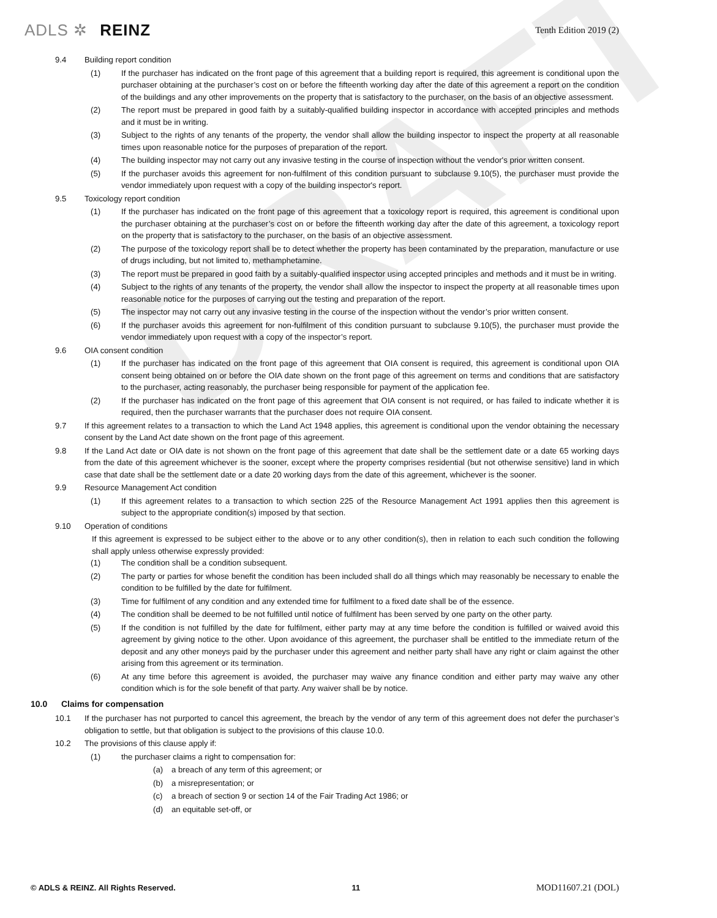DRAFT
ADLS ✲ REINZ
Tenth Edition 2019 (2)
9.4 Building report condition
(1) If the purchaser has indicated on the front page of this agreement that a building report is required, this agreement is conditional upon the purchaser obtaining at the purchaser’s cost on or before the fifteenth working day after the date of this agreement a report on the condition of the buildings and any other improvements on the property that is satisfactory to the purchaser, on the basis of an objective assessment.
(2) The report must be prepared in good faith by a suitably-qualified building inspector in accordance with accepted principles and methods and it must be in writing.
(3) Subject to the rights of any tenants of the property, the vendor shall allow the building inspector to inspect the property at all reasonable times upon reasonable notice for the purposes of preparation of the report.
(4) The building inspector may not carry out any invasive testing in the course of inspection without the vendor's prior written consent.
(5) If the purchaser avoids this agreement for non-fulfilment of this condition pursuant to subclause 9.10(5), the purchaser must provide the vendor immediately upon request with a copy of the building inspector's report.
9.5 Toxicology report condition
(1) If the purchaser has indicated on the front page of this agreement that a toxicology report is required, this agreement is conditional upon the purchaser obtaining at the purchaser’s cost on or before the fifteenth working day after the date of this agreement, a toxicology report on the property that is satisfactory to the purchaser, on the basis of an objective assessment.
(2) The purpose of the toxicology report shall be to detect whether the property has been contaminated by the preparation, manufacture or use of drugs including, but not limited to, methamphetamine.
(3) The report must be prepared in good faith by a suitably-qualified inspector using accepted principles and methods and it must be in writing.
(4) Subject to the rights of any tenants of the property, the vendor shall allow the inspector to inspect the property at all reasonable times upon reasonable notice for the purposes of carrying out the testing and preparation of the report.
(5) The inspector may not carry out any invasive testing in the course of the inspection without the vendor’s prior written consent.
(6) If the purchaser avoids this agreement for non-fulfilment of this condition pursuant to subclause 9.10(5), the purchaser must provide the vendor immediately upon request with a copy of the inspector’s report.
9.6 OIA consent condition
(1) If the purchaser has indicated on the front page of this agreement that OIA consent is required, this agreement is conditional upon OIA consent being obtained on or before the OIA date shown on the front page of this agreement on terms and conditions that are satisfactory to the purchaser, acting reasonably, the purchaser being responsible for payment of the application fee.
(2) If the purchaser has indicated on the front page of this agreement that OIA consent is not required, or has failed to indicate whether it is required, then the purchaser warrants that the purchaser does not require OIA consent.
9.7 If this agreement relates to a transaction to which the Land Act 1948 applies, this agreement is conditional upon the vendor obtaining the necessary consent by the Land Act date shown on the front page of this agreement.
9.8 If the Land Act date or OIA date is not shown on the front page of this agreement that date shall be the settlement date or a date 65 working days from the date of this agreement whichever is the sooner, except where the property comprises residential (but not otherwise sensitive) land in which case that date shall be the settlement date or a date 20 working days from the date of this agreement, whichever is the sooner.
9.9 Resource Management Act condition
(1) If this agreement relates to a transaction to which section 225 of the Resource Management Act 1991 applies then this agreement is subject to the appropriate condition(s) imposed by that section.
9.10 Operation of conditions
If this agreement is expressed to be subject either to the above or to any other condition(s), then in relation to each such condition the following shall apply unless otherwise expressly provided:
(1) The condition shall be a condition subsequent.
(2) The party or parties for whose benefit the condition has been included shall do all things which may reasonably be necessary to enable the condition to be fulfilled by the date for fulfilment.
(3) Time for fulfilment of any condition and any extended time for fulfilment to a fixed date shall be of the essence.
(4) The condition shall be deemed to be not fulfilled until notice of fulfilment has been served by one party on the other party.
(5) If the condition is not fulfilled by the date for fulfilment, either party may at any time before the condition is fulfilled or waived avoid this agreement by giving notice to the other. Upon avoidance of this agreement, the purchaser shall be entitled to the immediate return of the deposit and any other moneys paid by the purchaser under this agreement and neither party shall have any right or claim against the other arising from this agreement or its termination.
(6) At any time before this agreement is avoided, the purchaser may waive any finance condition and either party may waive any other condition which is for the sole benefit of that party. Any waiver shall be by notice.
10.0 Claims for compensation
10.1 If the purchaser has not purported to cancel this agreement, the breach by the vendor of any term of this agreement does not defer the purchaser’s obligation to settle, but that obligation is subject to the provisions of this clause 10.0.
10.2 The provisions of this clause apply if:
(1) the purchaser claims a right to compensation for:
(a) a breach of any term of this agreement; or
(b) a misrepresentation; or
(c) a breach of section 9 or section 14 of the Fair Trading Act 1986; or
(d) an equitable set-off, or
© ADLS & REINZ. All Rights Reserved. 11 MOD11607.21 (DOL)